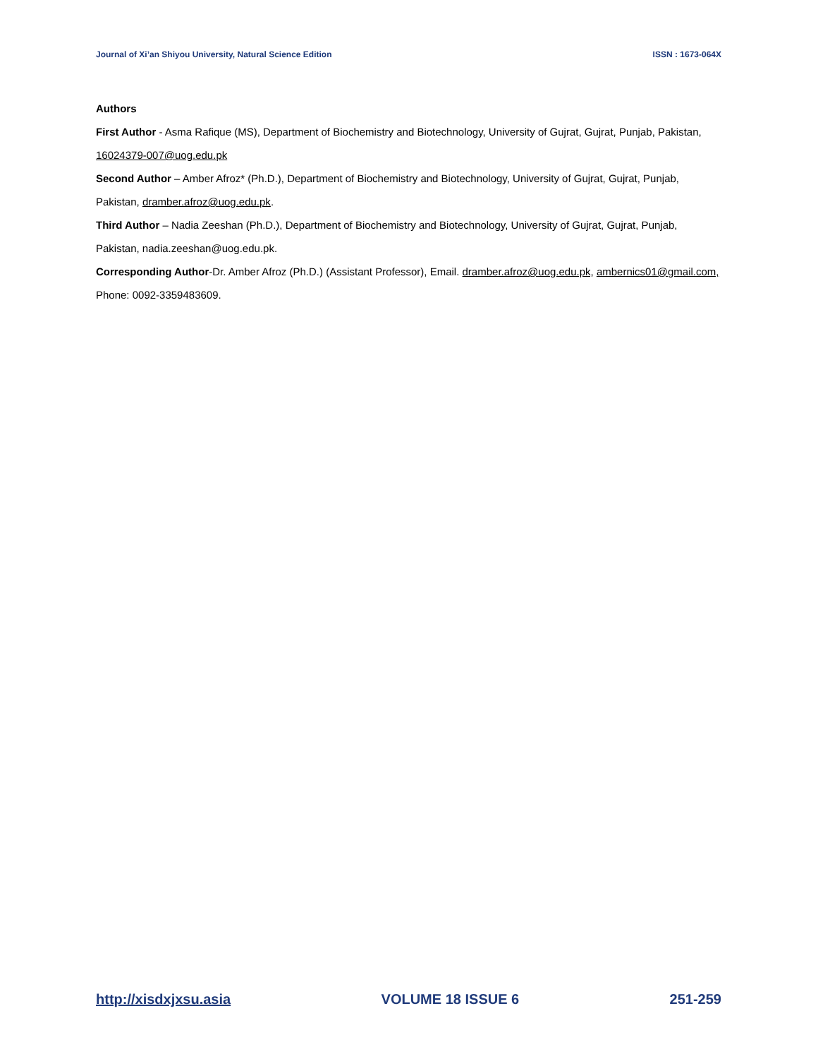Journal of Xi’an Shiyou University, Natural Science Edition ISSN : 1673-064X
Authors
First Author - Asma Rafique (MS), Department of Biochemistry and Biotechnology, University of Gujrat, Gujrat, Punjab, Pakistan, 16024379-007@uog.edu.pk
Second Author – Amber Afroz* (Ph.D.), Department of Biochemistry and Biotechnology, University of Gujrat, Gujrat, Punjab, Pakistan, dramber.afroz@uog.edu.pk.
Third Author – Nadia Zeeshan (Ph.D.), Department of Biochemistry and Biotechnology, University of Gujrat, Gujrat, Punjab, Pakistan, nadia.zeeshan@uog.edu.pk.
Corresponding Author-Dr. Amber Afroz (Ph.D.) (Assistant Professor), Email. dramber.afroz@uog.edu.pk, ambernics01@gmail.com, Phone: 0092-3359483609.
http://xisdxjxsu.asia VOLUME 18 ISSUE 6 251-259